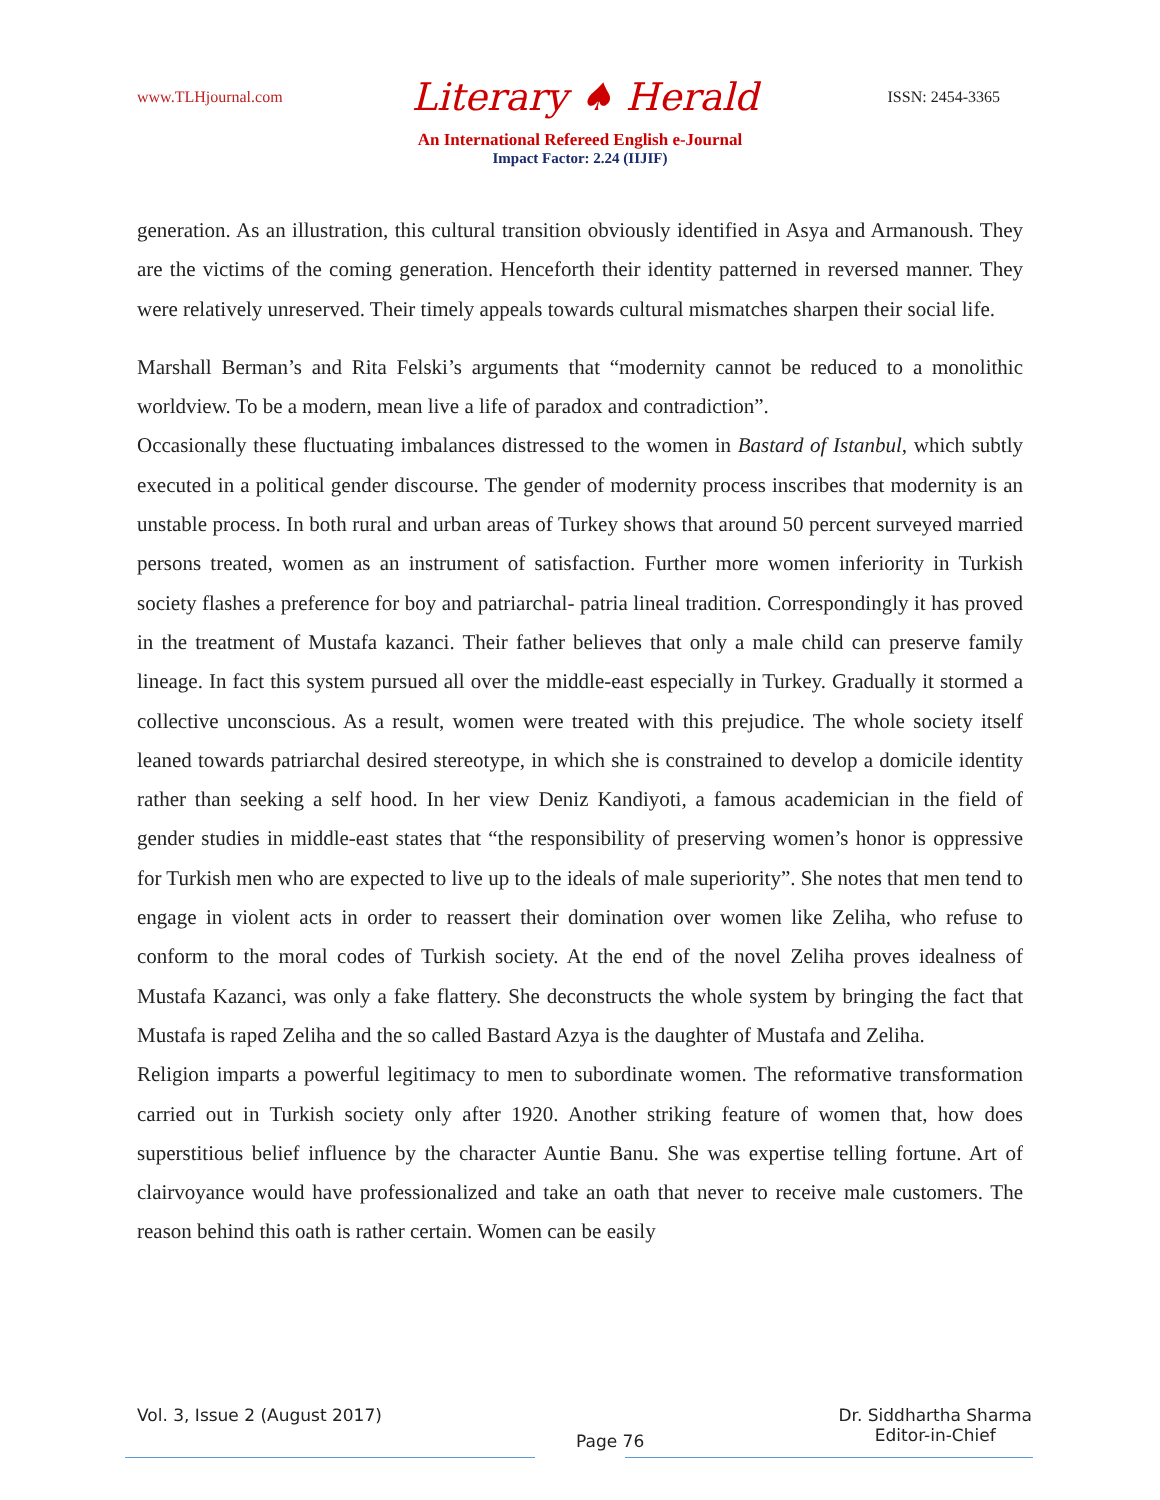www.TLHjournal.com Literary ♠ Herald ISSN: 2454-3365
An International Refereed English e-Journal
Impact Factor: 2.24 (IIJIF)
generation. As an illustration, this cultural transition obviously identified in Asya and Armanoush. They are the victims of the coming generation. Henceforth their identity patterned in reversed manner. They were relatively unreserved. Their timely appeals towards cultural mismatches sharpen their social life.
Marshall Berman’s and Rita Felski’s arguments that “modernity cannot be reduced to a monolithic worldview. To be a modern, mean live a life of paradox and contradiction”.
Occasionally these fluctuating imbalances distressed to the women in Bastard of Istanbul, which subtly executed in a political gender discourse. The gender of modernity process inscribes that modernity is an unstable process. In both rural and urban areas of Turkey shows that around 50 percent surveyed married persons treated, women as an instrument of satisfaction. Further more women inferiority in Turkish society flashes a preference for boy and patriarchal- patria lineal tradition. Correspondingly it has proved in the treatment of Mustafa kazanci. Their father believes that only a male child can preserve family lineage. In fact this system pursued all over the middle-east especially in Turkey. Gradually it stormed a collective unconscious. As a result, women were treated with this prejudice. The whole society itself leaned towards patriarchal desired stereotype, in which she is constrained to develop a domicile identity rather than seeking a self hood. In her view Deniz Kandiyoti, a famous academician in the field of gender studies in middle-east states that “the responsibility of preserving women’s honor is oppressive for Turkish men who are expected to live up to the ideals of male superiority”. She notes that men tend to engage in violent acts in order to reassert their domination over women like Zeliha, who refuse to conform to the moral codes of Turkish society. At the end of the novel Zeliha proves idealness of Mustafa Kazanci, was only a fake flattery. She deconstructs the whole system by bringing the fact that Mustafa is raped Zeliha and the so called Bastard Azya is the daughter of Mustafa and Zeliha.
Religion imparts a powerful legitimacy to men to subordinate women. The reformative transformation carried out in Turkish society only after 1920. Another striking feature of women that, how does superstitious belief influence by the character Auntie Banu. She was expertise telling fortune. Art of clairvoyance would have professionalized and take an oath that never to receive male customers. The reason behind this oath is rather certain. Women can be easily
Vol. 3, Issue 2 (August 2017) Page 76 Dr. Siddhartha Sharma
Editor-in-Chief